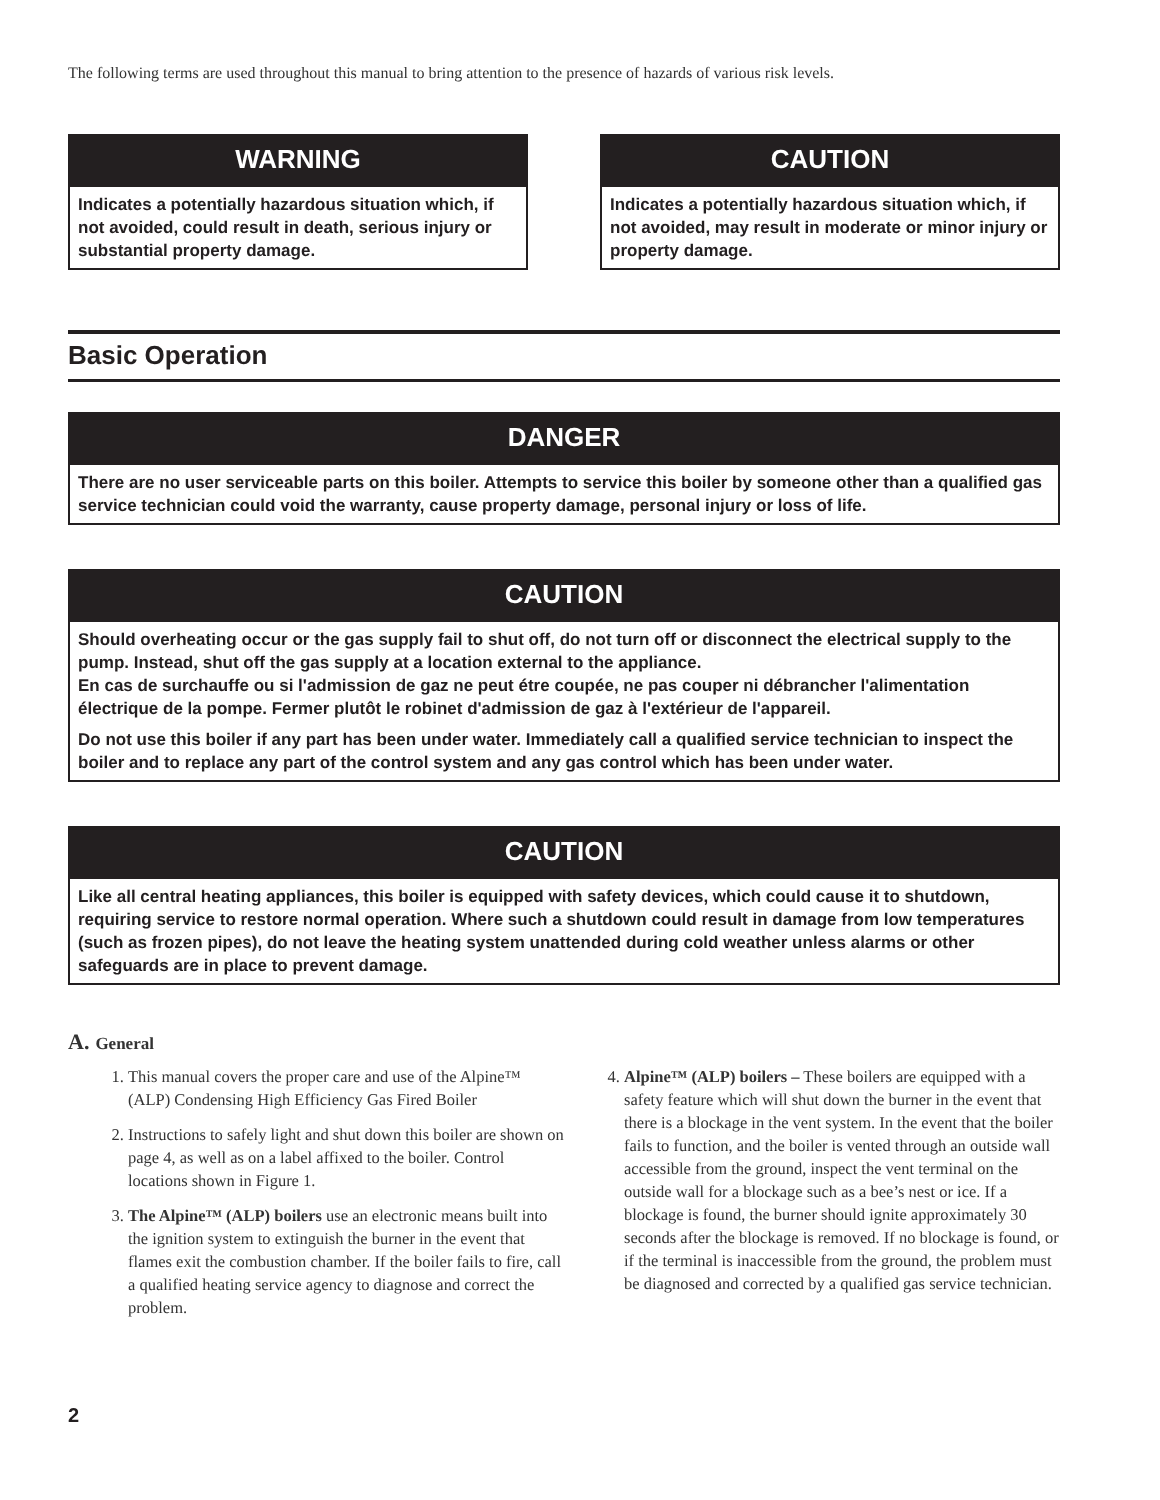The following terms are used throughout this manual to bring attention to the presence of hazards of various risk levels.
WARNING
Indicates a potentially hazardous situation which, if not avoided, could result in death, serious injury or substantial property damage.
CAUTION
Indicates a potentially hazardous situation which, if not avoided, may result in moderate or minor injury or property damage.
Basic Operation
DANGER
There are no user serviceable parts on this boiler. Attempts to service this boiler by someone other than a qualified gas service technician could void the warranty, cause property damage, personal injury or loss of life.
CAUTION
Should overheating occur or the gas supply fail to shut off, do not turn off or disconnect the electrical supply to the pump. Instead, shut off the gas supply at a location external to the appliance.
En cas de surchauffe ou si l'admission de gaz ne peut étre coupée, ne pas couper ni débrancher l'alimentation électrique de la pompe. Fermer plutôt le robinet d'admission de gaz à l'extérieur de l'appareil.
Do not use this boiler if any part has been under water. Immediately call a qualified service technician to inspect the boiler and to replace any part of the control system and any gas control which has been under water.
CAUTION
Like all central heating appliances, this boiler is equipped with safety devices, which could cause it to shutdown, requiring service to restore normal operation. Where such a shutdown could result in damage from low temperatures (such as frozen pipes), do not leave the heating system unattended during cold weather unless alarms or other safeguards are in place to prevent damage.
A. General
1. This manual covers the proper care and use of the Alpine™ (ALP) Condensing High Efficiency Gas Fired Boiler
2. Instructions to safely light and shut down this boiler are shown on page 4, as well as on a label affixed to the boiler. Control locations shown in Figure 1.
3. The Alpine™ (ALP) boilers use an electronic means built into the ignition system to extinguish the burner in the event that flames exit the combustion chamber. If the boiler fails to fire, call a qualified heating service agency to diagnose and correct the problem.
4. Alpine™ (ALP) boilers – These boilers are equipped with a safety feature which will shut down the burner in the event that there is a blockage in the vent system. In the event that the boiler fails to function, and the boiler is vented through an outside wall accessible from the ground, inspect the vent terminal on the outside wall for a blockage such as a bee’s nest or ice. If a blockage is found, the burner should ignite approximately 30 seconds after the blockage is removed. If no blockage is found, or if the terminal is inaccessible from the ground, the problem must be diagnosed and corrected by a qualified gas service technician.
2